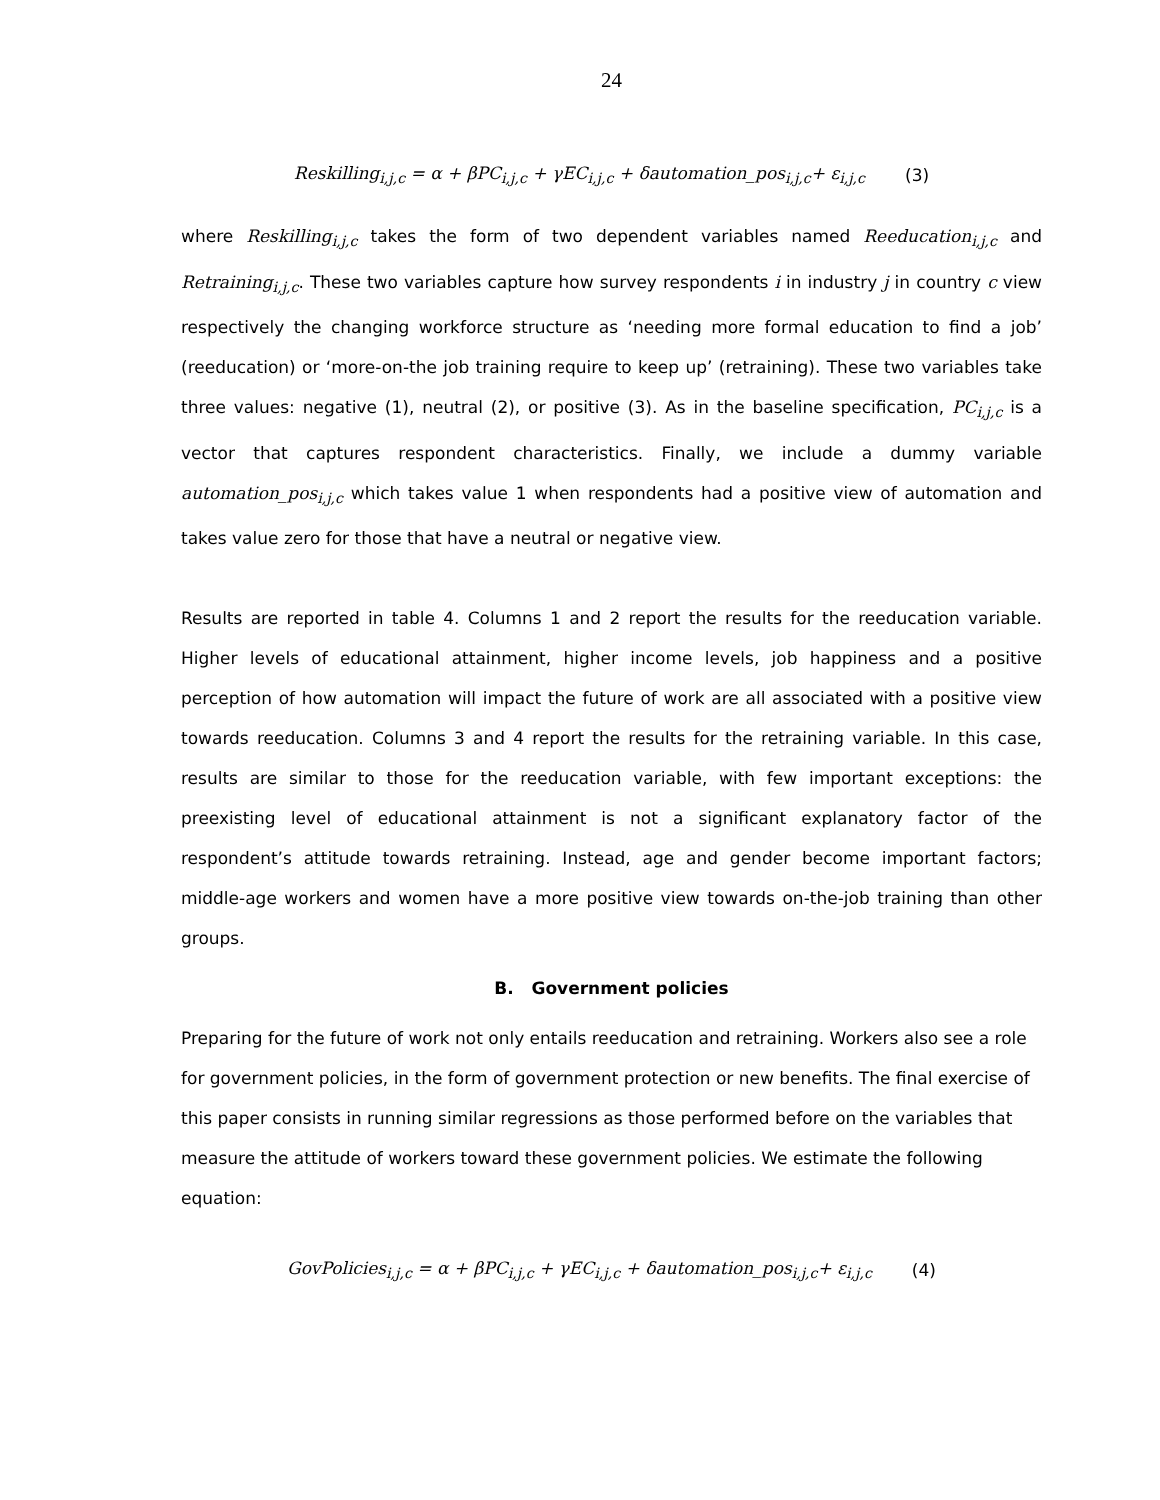24
Reskilling<sub>i,j,c</sub> = α + βPC<sub>i,j,c</sub> + γEC<sub>i,j,c</sub> + δautomation_pos<sub>i,j,c</sub>+ ε<sub>i,j,c</sub> (3)
where Reskilling<sub>i,j,c</sub> takes the form of two dependent variables named Reeducation<sub>i,j,c</sub> and Retraining<sub>i,j,c</sub>. These two variables capture how survey respondents i in industry j in country c view respectively the changing workforce structure as ‘needing more formal education to find a job’ (reeducation) or ‘more-on-the job training require to keep up’ (retraining). These two variables take three values: negative (1), neutral (2), or positive (3). As in the baseline specification, PC<sub>i,j,c</sub> is a vector that captures respondent characteristics. Finally, we include a dummy variable automation_pos<sub>i,j,c</sub> which takes value 1 when respondents had a positive view of automation and takes value zero for those that have a neutral or negative view.
Results are reported in table 4. Columns 1 and 2 report the results for the reeducation variable. Higher levels of educational attainment, higher income levels, job happiness and a positive perception of how automation will impact the future of work are all associated with a positive view towards reeducation. Columns 3 and 4 report the results for the retraining variable. In this case, results are similar to those for the reeducation variable, with few important exceptions: the preexisting level of educational attainment is not a significant explanatory factor of the respondent’s attitude towards retraining. Instead, age and gender become important factors; middle-age workers and women have a more positive view towards on-the-job training than other groups.
B. Government policies
Preparing for the future of work not only entails reeducation and retraining. Workers also see a role for government policies, in the form of government protection or new benefits. The final exercise of this paper consists in running similar regressions as those performed before on the variables that measure the attitude of workers toward these government policies. We estimate the following equation:
GovPolicies<sub>i,j,c</sub> = α + βPC<sub>i,j,c</sub> + γEC<sub>i,j,c</sub> + δautomation_pos<sub>i,j,c</sub>+ ε<sub>i,j,c</sub> (4)